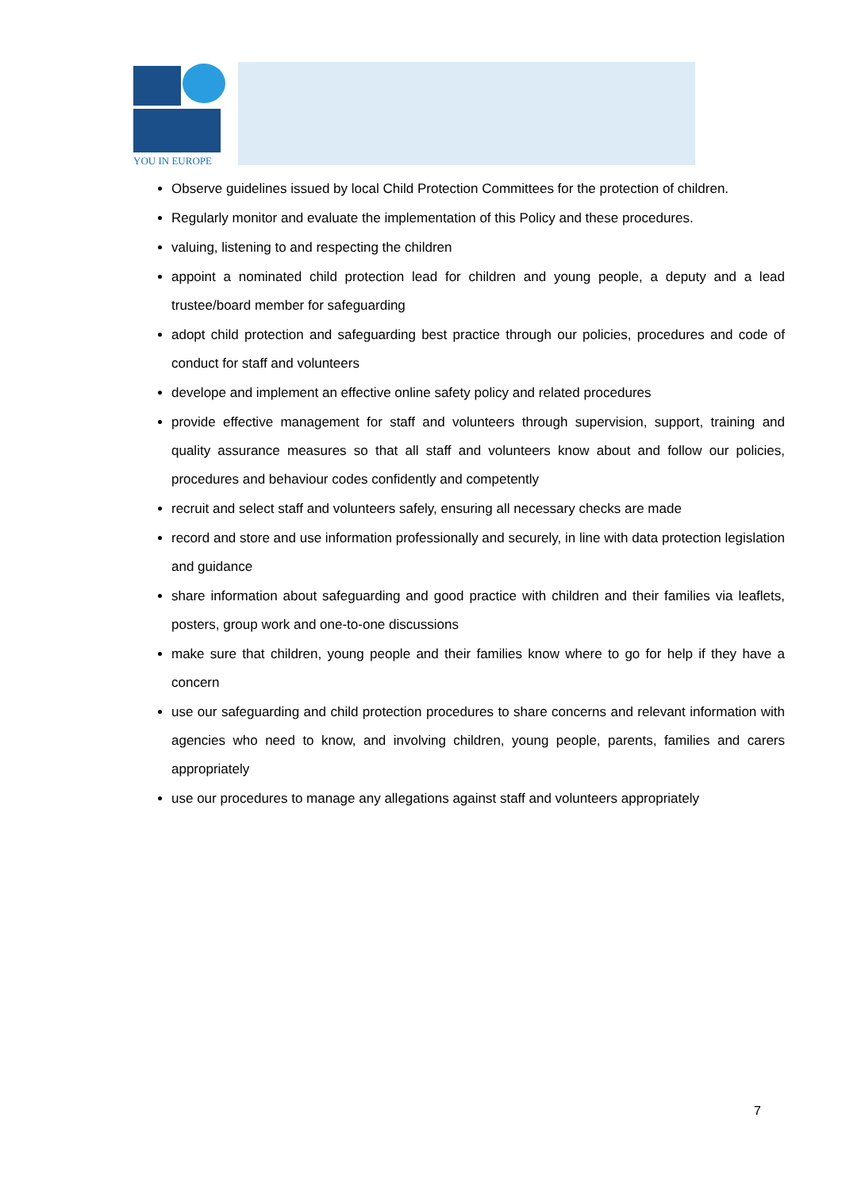YOU IN EUROPE
Observe guidelines issued by local Child Protection Committees for the protection of children.
Regularly monitor and evaluate the implementation of this Policy and these procedures.
valuing, listening to and respecting the children
appoint a nominated child protection lead for children and young people, a deputy and a lead trustee/board member for safeguarding
adopt child protection and safeguarding best practice through our policies, procedures and code of conduct for staff and volunteers
develope and implement an effective online safety policy and related procedures
provide effective management for staff and volunteers through supervision, support, training and quality assurance measures so that all staff and volunteers know about and follow our policies, procedures and behaviour codes confidently and competently
recruit and select staff and volunteers safely, ensuring all necessary checks are made
record and store and use information professionally and securely, in line with data protection legislation and guidance
share information about safeguarding and good practice with children and their families via leaflets, posters, group work and one-to-one discussions
make sure that children, young people and their families know where to go for help if they have a concern
use our safeguarding and child protection procedures to share concerns and relevant information with agencies who need to know, and involving children, young people, parents, families and carers appropriately
use our procedures to manage any allegations against staff and volunteers appropriately
7